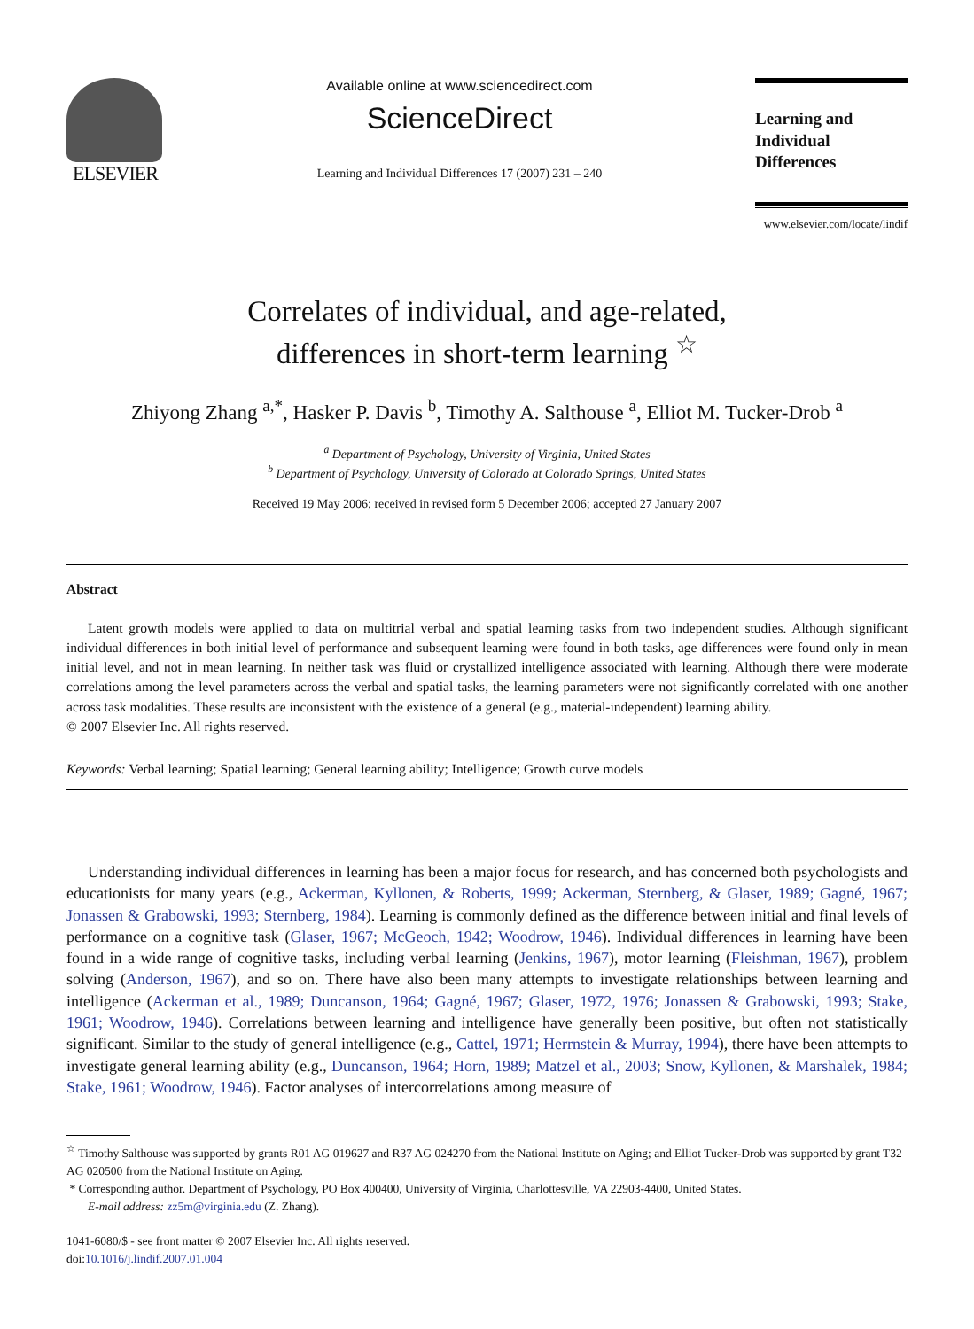ELSEVIER
Available online at www.sciencedirect.com
ScienceDirect
Learning and Individual Differences 17 (2007) 231 – 240
Learning and
Individual Differences
www.elsevier.com/locate/lindif
Correlates of individual, and age-related,
differences in short-term learning <sup>☆</sup>
Zhiyong Zhang <sup>a,*</sup>, Hasker P. Davis <sup>b</sup>, Timothy A. Salthouse <sup>a</sup>, Elliot M. Tucker-Drob <sup>a</sup>
<sup>a</sup> Department of Psychology, University of Virginia, United States
<sup>b</sup> Department of Psychology, University of Colorado at Colorado Springs, United States
Received 19 May 2006; received in revised form 5 December 2006; accepted 27 January 2007
Abstract
Latent growth models were applied to data on multitrial verbal and spatial learning tasks from two independent studies. Although significant individual differences in both initial level of performance and subsequent learning were found in both tasks, age differences were found only in mean initial level, and not in mean learning. In neither task was fluid or crystallized intelligence associated with learning. Although there were moderate correlations among the level parameters across the verbal and spatial tasks, the learning parameters were not significantly correlated with one another across task modalities. These results are inconsistent with the existence of a general (e.g., material-independent) learning ability.
© 2007 Elsevier Inc. All rights reserved.
Keywords: Verbal learning; Spatial learning; General learning ability; Intelligence; Growth curve models
Understanding individual differences in learning has been a major focus for research, and has concerned both psychologists and educationists for many years (e.g., Ackerman, Kyllonen, & Roberts, 1999; Ackerman, Sternberg, & Glaser, 1989; Gagné, 1967; Jonassen & Grabowski, 1993; Sternberg, 1984). Learning is commonly defined as the difference between initial and final levels of performance on a cognitive task (Glaser, 1967; McGeoch, 1942; Woodrow, 1946). Individual differences in learning have been found in a wide range of cognitive tasks, including verbal learning (Jenkins, 1967), motor learning (Fleishman, 1967), problem solving (Anderson, 1967), and so on. There have also been many attempts to investigate relationships between learning and intelligence (Ackerman et al., 1989; Duncanson, 1964; Gagné, 1967; Glaser, 1972, 1976; Jonassen & Grabowski, 1993; Stake, 1961; Woodrow, 1946). Correlations between learning and intelligence have generally been positive, but often not statistically significant. Similar to the study of general intelligence (e.g., Cattel, 1971; Herrnstein & Murray, 1994), there have been attempts to investigate general learning ability (e.g., Duncanson, 1964; Horn, 1989; Matzel et al., 2003; Snow, Kyllonen, & Marshalek, 1984; Stake, 1961; Woodrow, 1946). Factor analyses of intercorrelations among measure of
<sup>☆</sup> Timothy Salthouse was supported by grants R01 AG 019627 and R37 AG 024270 from the National Institute on Aging; and Elliot Tucker-Drob was supported by grant T32 AG 020500 from the National Institute on Aging.
* Corresponding author. Department of Psychology, PO Box 400400, University of Virginia, Charlottesville, VA 22903-4400, United States.
E-mail address: zz5m@virginia.edu (Z. Zhang).
1041-6080/$ - see front matter © 2007 Elsevier Inc. All rights reserved.
doi:10.1016/j.lindif.2007.01.004